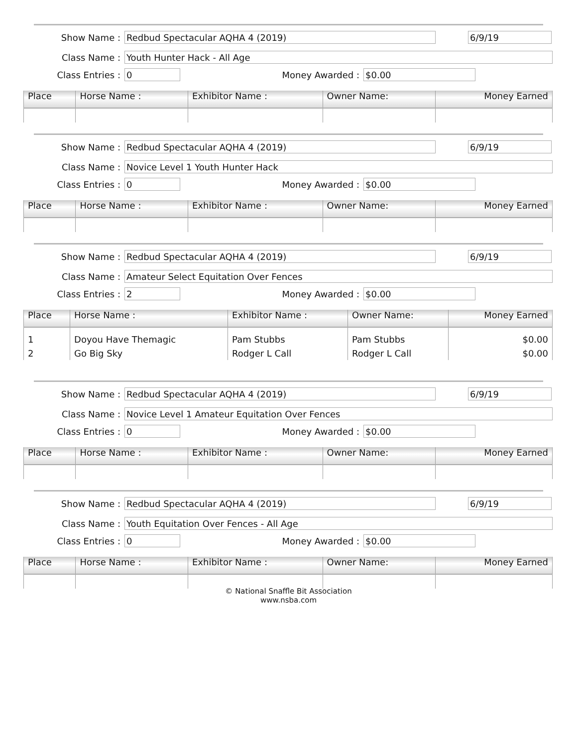Show Name : Redbud Spectacular AQHA 4 (2019) 6/9/19
Class Name : Youth Hunter Hack - All Age
Class Entries : 0 Money Awarded : $0.00
| Place | Horse Name : | Exhibitor Name : | Owner Name: | Money Earned |
| --- | --- | --- | --- | --- |
Show Name : Redbud Spectacular AQHA 4 (2019) 6/9/19
Class Name : Novice Level 1 Youth Hunter Hack
Class Entries : 0 Money Awarded : $0.00
| Place | Horse Name : | Exhibitor Name : | Owner Name: | Money Earned |
| --- | --- | --- | --- | --- |
Show Name : Redbud Spectacular AQHA 4 (2019) 6/9/19
Class Name : Amateur Select Equitation Over Fences
Class Entries : 2 Money Awarded : $0.00
| Place | Horse Name : | Exhibitor Name : | Owner Name: | Money Earned |
| --- | --- | --- | --- | --- |
| 1 | Doyou Have Themagic | Pam Stubbs | Pam Stubbs | $0.00 |
| 2 | Go Big Sky | Rodger L Call | Rodger L Call | $0.00 |
Show Name : Redbud Spectacular AQHA 4 (2019) 6/9/19
Class Name : Novice Level 1 Amateur Equitation Over Fences
Class Entries : 0 Money Awarded : $0.00
| Place | Horse Name : | Exhibitor Name : | Owner Name: | Money Earned |
| --- | --- | --- | --- | --- |
Show Name : Redbud Spectacular AQHA 4 (2019) 6/9/19
Class Name : Youth Equitation Over Fences - All Age
Class Entries : 0 Money Awarded : $0.00
| Place | Horse Name : | Exhibitor Name : | Owner Name: | Money Earned |
| --- | --- | --- | --- | --- |
© National Snaffle Bit Association
www.nsba.com